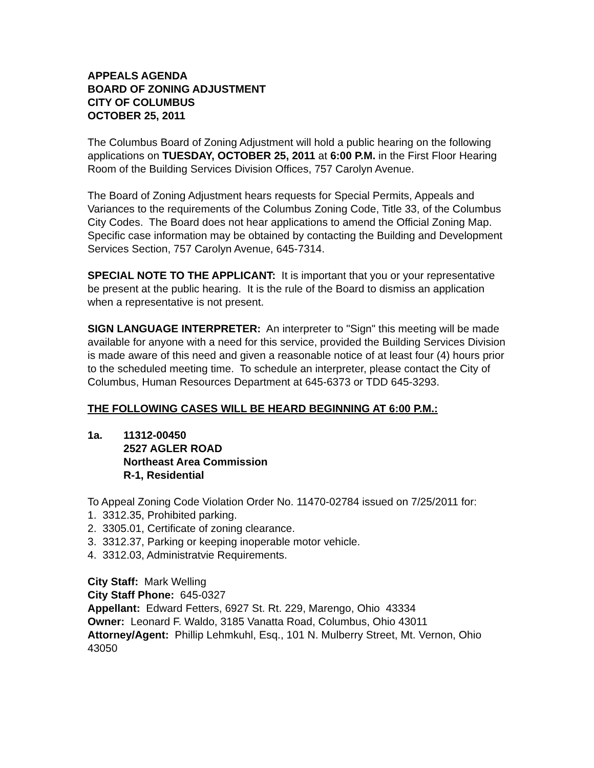APPEALS AGENDA
BOARD OF ZONING ADJUSTMENT
CITY OF COLUMBUS
OCTOBER 25, 2011
The Columbus Board of Zoning Adjustment will hold a public hearing on the following applications on TUESDAY, OCTOBER 25, 2011 at 6:00 P.M. in the First Floor Hearing Room of the Building Services Division Offices, 757 Carolyn Avenue.
The Board of Zoning Adjustment hears requests for Special Permits, Appeals and Variances to the requirements of the Columbus Zoning Code, Title 33, of the Columbus City Codes. The Board does not hear applications to amend the Official Zoning Map. Specific case information may be obtained by contacting the Building and Development Services Section, 757 Carolyn Avenue, 645-7314.
SPECIAL NOTE TO THE APPLICANT: It is important that you or your representative be present at the public hearing. It is the rule of the Board to dismiss an application when a representative is not present.
SIGN LANGUAGE INTERPRETER: An interpreter to "Sign" this meeting will be made available for anyone with a need for this service, provided the Building Services Division is made aware of this need and given a reasonable notice of at least four (4) hours prior to the scheduled meeting time. To schedule an interpreter, please contact the City of Columbus, Human Resources Department at 645-6373 or TDD 645-3293.
THE FOLLOWING CASES WILL BE HEARD BEGINNING AT 6:00 P.M.:
1a. 11312-00450
2527 AGLER ROAD
Northeast Area Commission
R-1, Residential
To Appeal Zoning Code Violation Order No. 11470-02784 issued on 7/25/2011 for:
1. 3312.35, Prohibited parking.
2. 3305.01, Certificate of zoning clearance.
3. 3312.37, Parking or keeping inoperable motor vehicle.
4. 3312.03, Administratvie Requirements.
City Staff: Mark Welling
City Staff Phone: 645-0327
Appellant: Edward Fetters, 6927 St. Rt. 229, Marengo, Ohio 43334
Owner: Leonard F. Waldo, 3185 Vanatta Road, Columbus, Ohio 43011
Attorney/Agent: Phillip Lehmkuhl, Esq., 101 N. Mulberry Street, Mt. Vernon, Ohio 43050